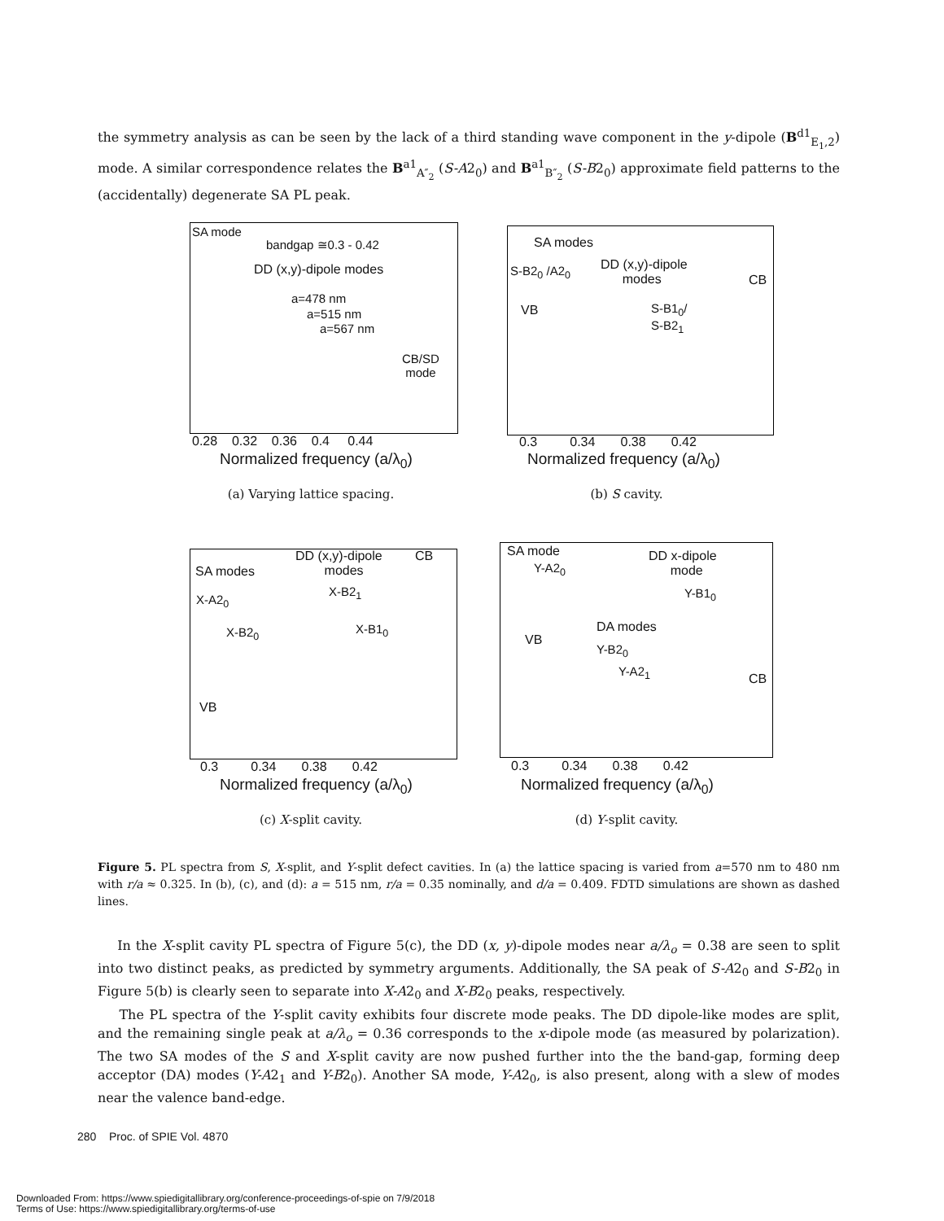the symmetry analysis as can be seen by the lack of a third standing wave component in the y-dipole (B<sup>d1</sup><sub>E<sub>1</sub>,2</sub>) mode. A similar correspondence relates the B<sup>a1</sup><sub>A″<sub>2</sub></sub> (S-A2<sub>0</sub>) and B<sup>a1</sup><sub>B″<sub>2</sub></sub> (S-B2<sub>0</sub>) approximate field patterns to the (accidentally) degenerate SA PL peak.
SA mode
bandgap ≅0.3 - 0.42
DD (x,y)-dipole modes
a=478 nm
a=515 nm
a=567 nm
CB/SD
mode
0.28 0.32 0.36 0.4 0.44
Normalized frequency (a/λ<sub>0</sub>)
(a) Varying lattice spacing.
SA modes
S-B2<sub>0</sub> /A2<sub>0</sub>
DD (x,y)-dipole
modes
CB
VB
S-B1<sub>0</sub>/
S-B2<sub>1</sub>
0.3 0.34 0.38 0.42
Normalized frequency (a/λ<sub>0</sub>)
(b) S cavity.
SA modes
DD (x,y)-dipole
modes
CB
X-A2<sub>0</sub>
X-B2<sub>1</sub>
X-B2<sub>0</sub> X-B1<sub>0</sub>
VB
0.3 0.34 0.38 0.42
Normalized frequency (a/λ<sub>0</sub>)
(c) X-split cavity.
SA mode
Y-A2<sub>0</sub>
DD x-dipole
mode
Y-B1<sub>0</sub>
DA modes
Y-B2<sub>0</sub>
Y-A2<sub>1</sub>
VB
CB
0.3 0.34 0.38 0.42
Normalized frequency (a/λ<sub>0</sub>)
(d) Y-split cavity.
Figure 5. PL spectra from S, X-split, and Y-split defect cavities. In (a) the lattice spacing is varied from a=570 nm to 480 nm with r/a ≈ 0.325. In (b), (c), and (d): a = 515 nm, r/a = 0.35 nominally, and d/a = 0.409. FDTD simulations are shown as dashed lines.
In the X-split cavity PL spectra of Figure 5(c), the DD (x, y)-dipole modes near a/λ<sub>o</sub> = 0.38 are seen to split into two distinct peaks, as predicted by symmetry arguments. Additionally, the SA peak of S-A2<sub>0</sub> and S-B2<sub>0</sub> in Figure 5(b) is clearly seen to separate into X-A2<sub>0</sub> and X-B2<sub>0</sub> peaks, respectively.
The PL spectra of the Y-split cavity exhibits four discrete mode peaks. The DD dipole-like modes are split, and the remaining single peak at a/λ<sub>o</sub> = 0.36 corresponds to the x-dipole mode (as measured by polarization). The two SA modes of the S and X-split cavity are now pushed further into the the band-gap, forming deep acceptor (DA) modes (Y-A2<sub>1</sub> and Y-B2<sub>0</sub>). Another SA mode, Y-A2<sub>0</sub>, is also present, along with a slew of modes near the valence band-edge.
280 Proc. of SPIE Vol. 4870
Downloaded From: https://www.spiedigitallibrary.org/conference-proceedings-of-spie on 7/9/2018
Terms of Use: https://www.spiedigitallibrary.org/terms-of-use